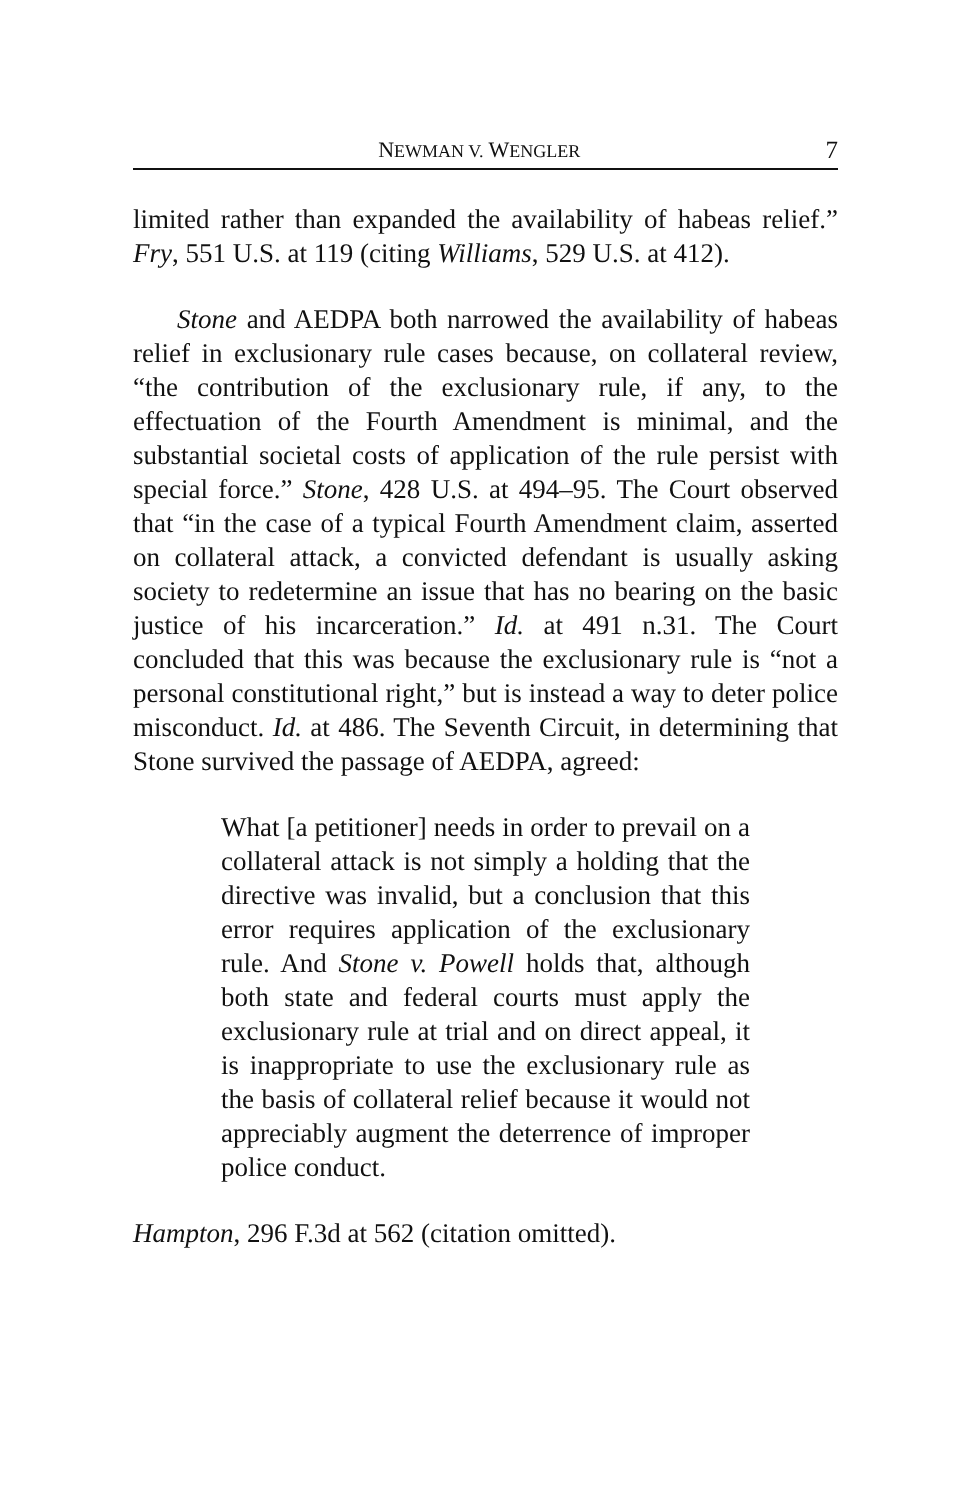NEWMAN V. WENGLER 7
limited rather than expanded the availability of habeas relief.” Fry, 551 U.S. at 119 (citing Williams, 529 U.S. at 412).
Stone and AEDPA both narrowed the availability of habeas relief in exclusionary rule cases because, on collateral review, “the contribution of the exclusionary rule, if any, to the effectuation of the Fourth Amendment is minimal, and the substantial societal costs of application of the rule persist with special force.” Stone, 428 U.S. at 494–95. The Court observed that “in the case of a typical Fourth Amendment claim, asserted on collateral attack, a convicted defendant is usually asking society to redetermine an issue that has no bearing on the basic justice of his incarceration.” Id. at 491 n.31. The Court concluded that this was because the exclusionary rule is “not a personal constitutional right,” but is instead a way to deter police misconduct. Id. at 486. The Seventh Circuit, in determining that Stone survived the passage of AEDPA, agreed:
What [a petitioner] needs in order to prevail on a collateral attack is not simply a holding that the directive was invalid, but a conclusion that this error requires application of the exclusionary rule. And Stone v. Powell holds that, although both state and federal courts must apply the exclusionary rule at trial and on direct appeal, it is inappropriate to use the exclusionary rule as the basis of collateral relief because it would not appreciably augment the deterrence of improper police conduct.
Hampton, 296 F.3d at 562 (citation omitted).